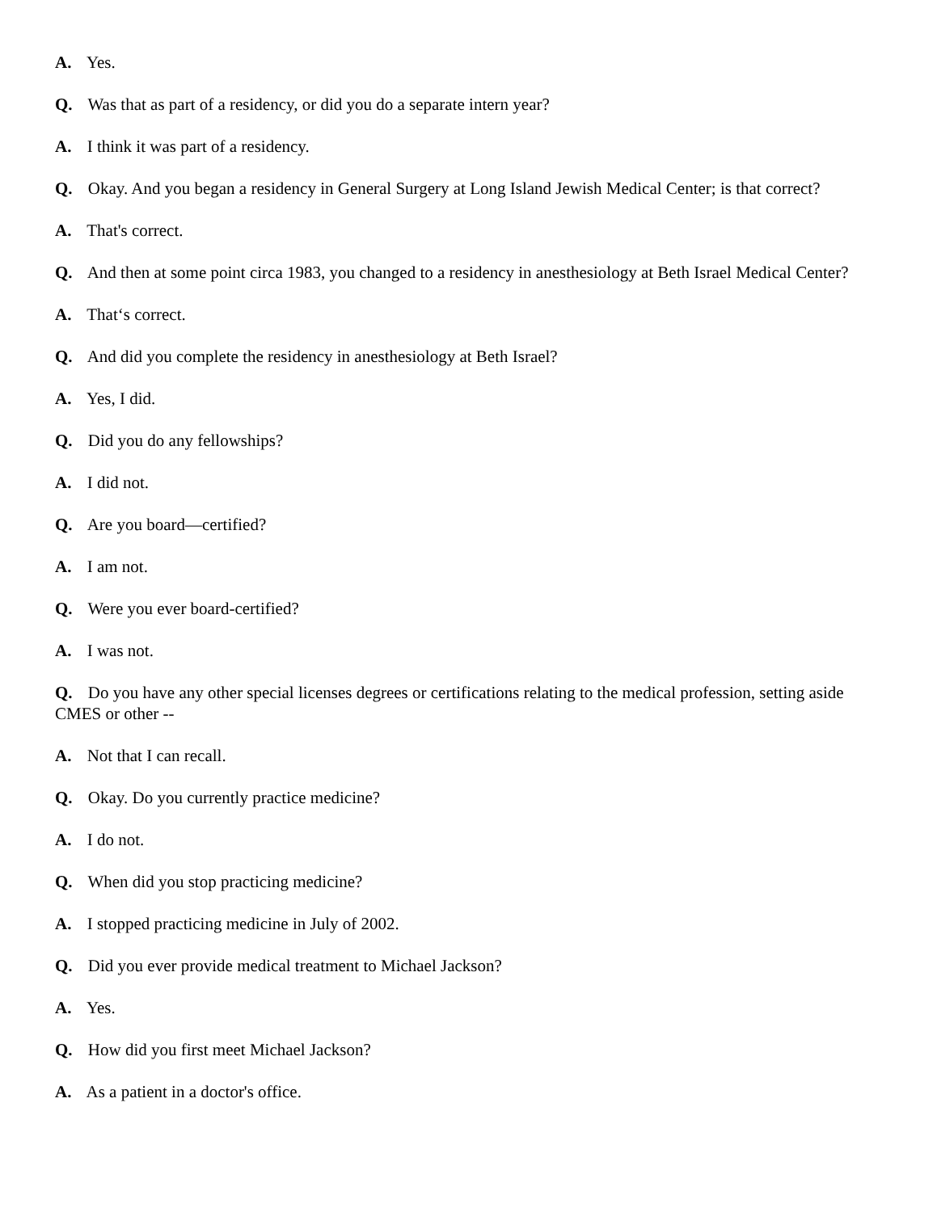A. Yes.
Q. Was that as part of a residency, or did you do a separate intern year?
A. I think it was part of a residency.
Q. Okay. And you began a residency in General Surgery at Long Island Jewish Medical Center; is that correct?
A. That's correct.
Q. And then at some point circa 1983, you changed to a residency in anesthesiology at Beth Israel Medical Center?
A. That‘s correct.
Q. And did you complete the residency in anesthesiology at Beth Israel?
A. Yes, I did.
Q. Did you do any fellowships?
A. I did not.
Q. Are you board—certified?
A. I am not.
Q. Were you ever board-certified?
A. I was not.
Q. Do you have any other special licenses degrees or certifications relating to the medical profession, setting aside CMES or other --
A. Not that I can recall.
Q. Okay. Do you currently practice medicine?
A. I do not.
Q. When did you stop practicing medicine?
A. I stopped practicing medicine in July of 2002.
Q. Did you ever provide medical treatment to Michael Jackson?
A. Yes.
Q. How did you first meet Michael Jackson?
A. As a patient in a doctor's office.